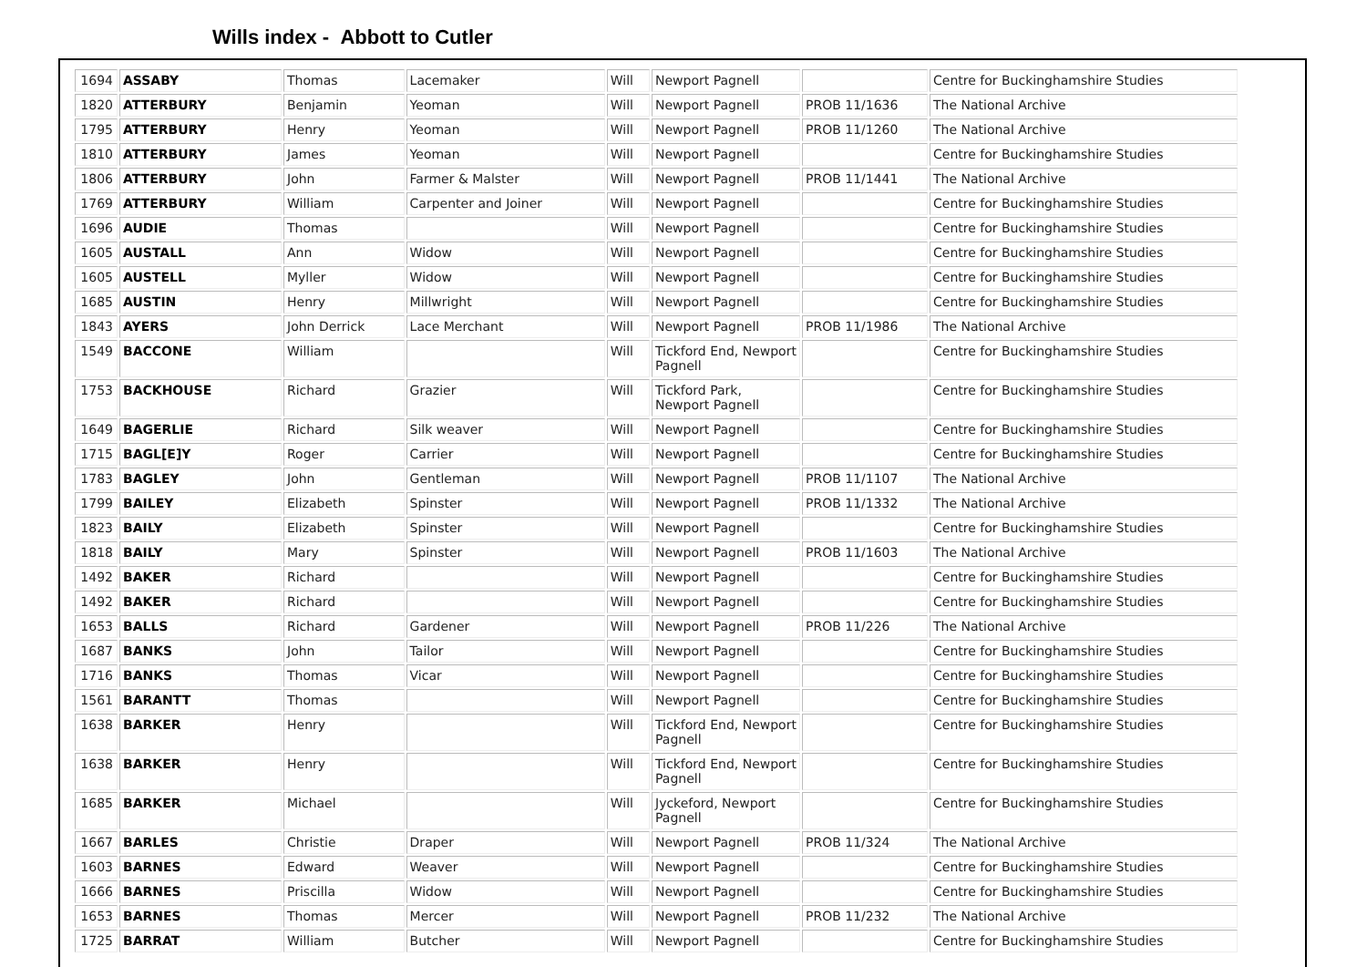Wills index - Abbott to Cutler
| 1694 | ASSABY | Thomas | Lacemaker | Will | Newport Pagnell | | Centre for Buckinghamshire Studies |
| 1820 | ATTERBURY | Benjamin | Yeoman | Will | Newport Pagnell | PROB 11/1636 | The National Archive |
| 1795 | ATTERBURY | Henry | Yeoman | Will | Newport Pagnell | PROB 11/1260 | The National Archive |
| 1810 | ATTERBURY | James | Yeoman | Will | Newport Pagnell | | Centre for Buckinghamshire Studies |
| 1806 | ATTERBURY | John | Farmer & Malster | Will | Newport Pagnell | PROB 11/1441 | The National Archive |
| 1769 | ATTERBURY | William | Carpenter and Joiner | Will | Newport Pagnell | | Centre for Buckinghamshire Studies |
| 1696 | AUDIE | Thomas | | Will | Newport Pagnell | | Centre for Buckinghamshire Studies |
| 1605 | AUSTALL | Ann | Widow | Will | Newport Pagnell | | Centre for Buckinghamshire Studies |
| 1605 | AUSTELL | Myller | Widow | Will | Newport Pagnell | | Centre for Buckinghamshire Studies |
| 1685 | AUSTIN | Henry | Millwright | Will | Newport Pagnell | | Centre for Buckinghamshire Studies |
| 1843 | AYERS | John Derrick | Lace Merchant | Will | Newport Pagnell | PROB 11/1986 | The National Archive |
| 1549 | BACCONE | William | | Will | Tickford End, Newport Pagnell | | Centre for Buckinghamshire Studies |
| 1753 | BACKHOUSE | Richard | Grazier | Will | Tickford Park, Newport Pagnell | | Centre for Buckinghamshire Studies |
| 1649 | BAGERLIE | Richard | Silk weaver | Will | Newport Pagnell | | Centre for Buckinghamshire Studies |
| 1715 | BAGL[E]Y | Roger | Carrier | Will | Newport Pagnell | | Centre for Buckinghamshire Studies |
| 1783 | BAGLEY | John | Gentleman | Will | Newport Pagnell | PROB 11/1107 | The National Archive |
| 1799 | BAILEY | Elizabeth | Spinster | Will | Newport Pagnell | PROB 11/1332 | The National Archive |
| 1823 | BAILY | Elizabeth | Spinster | Will | Newport Pagnell | | Centre for Buckinghamshire Studies |
| 1818 | BAILY | Mary | Spinster | Will | Newport Pagnell | PROB 11/1603 | The National Archive |
| 1492 | BAKER | Richard | | Will | Newport Pagnell | | Centre for Buckinghamshire Studies |
| 1492 | BAKER | Richard | | Will | Newport Pagnell | | Centre for Buckinghamshire Studies |
| 1653 | BALLS | Richard | Gardener | Will | Newport Pagnell | PROB 11/226 | The National Archive |
| 1687 | BANKS | John | Tailor | Will | Newport Pagnell | | Centre for Buckinghamshire Studies |
| 1716 | BANKS | Thomas | Vicar | Will | Newport Pagnell | | Centre for Buckinghamshire Studies |
| 1561 | BARANTT | Thomas | | Will | Newport Pagnell | | Centre for Buckinghamshire Studies |
| 1638 | BARKER | Henry | | Will | Tickford End, Newport Pagnell | | Centre for Buckinghamshire Studies |
| 1638 | BARKER | Henry | | Will | Tickford End, Newport Pagnell | | Centre for Buckinghamshire Studies |
| 1685 | BARKER | Michael | | Will | Jyckeford, Newport Pagnell | | Centre for Buckinghamshire Studies |
| 1667 | BARLES | Christie | Draper | Will | Newport Pagnell | PROB 11/324 | The National Archive |
| 1603 | BARNES | Edward | Weaver | Will | Newport Pagnell | | Centre for Buckinghamshire Studies |
| 1666 | BARNES | Priscilla | Widow | Will | Newport Pagnell | | Centre for Buckinghamshire Studies |
| 1653 | BARNES | Thomas | Mercer | Will | Newport Pagnell | PROB 11/232 | The National Archive |
| 1725 | BARRAT | William | Butcher | Will | Newport Pagnell | | Centre for Buckinghamshire Studies |